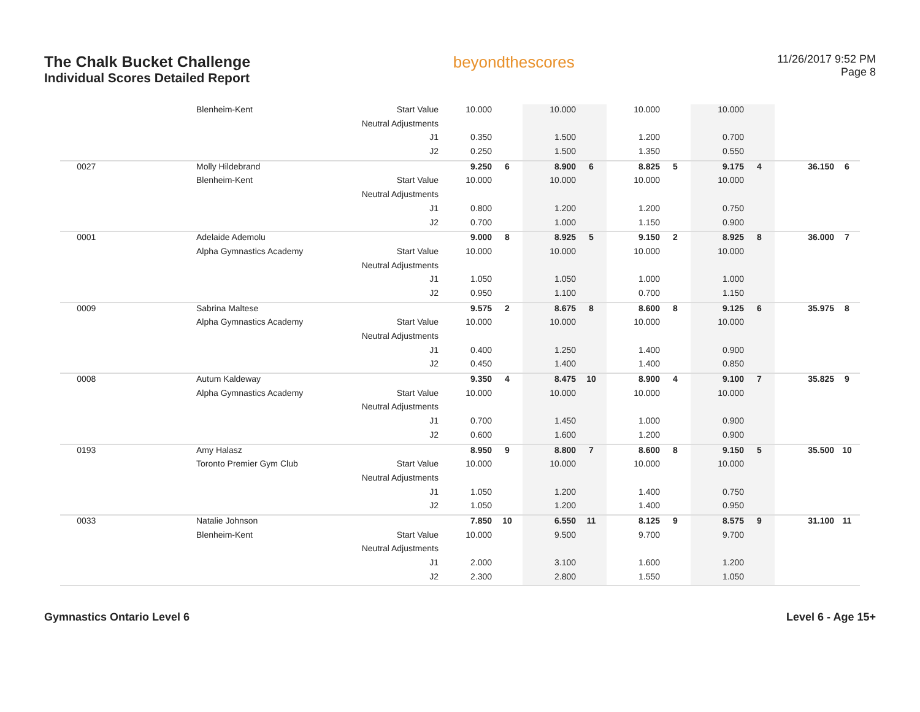The Chalk Bucket Challenge
Individual Scores Detailed Report
beyondthescores
11/26/2017 9:52 PM
Page 8
| | Blenheim-Kent | Start Value | 10.000 | | 10.000 | | 10.000 | | 10.000 | | | |
| | | Neutral Adjustments | | | | | | | | | | |
| | | J1 | 0.350 | | 1.500 | | 1.200 | | 0.700 | | | |
| | | J2 | 0.250 | | 1.500 | | 1.350 | | 0.550 | | | |
| 0027 | Molly Hildebrand | | 9.250 | 6 | 8.900 | 6 | 8.825 | 5 | 9.175 | 4 | 36.150 | 6 |
| | Blenheim-Kent | Start Value | 10.000 | | 10.000 | | 10.000 | | 10.000 | | | |
| | | Neutral Adjustments | | | | | | | | | | |
| | | J1 | 0.800 | | 1.200 | | 1.200 | | 0.750 | | | |
| | | J2 | 0.700 | | 1.000 | | 1.150 | | 0.900 | | | |
| 0001 | Adelaide Ademolu | | 9.000 | 8 | 8.925 | 5 | 9.150 | 2 | 8.925 | 8 | 36.000 | 7 |
| | Alpha Gymnastics Academy | Start Value | 10.000 | | 10.000 | | 10.000 | | 10.000 | | | |
| | | Neutral Adjustments | | | | | | | | | | |
| | | J1 | 1.050 | | 1.050 | | 1.000 | | 1.000 | | | |
| | | J2 | 0.950 | | 1.100 | | 0.700 | | 1.150 | | | |
| 0009 | Sabrina Maltese | | 9.575 | 2 | 8.675 | 8 | 8.600 | 8 | 9.125 | 6 | 35.975 | 8 |
| | Alpha Gymnastics Academy | Start Value | 10.000 | | 10.000 | | 10.000 | | 10.000 | | | |
| | | Neutral Adjustments | | | | | | | | | | |
| | | J1 | 0.400 | | 1.250 | | 1.400 | | 0.900 | | | |
| | | J2 | 0.450 | | 1.400 | | 1.400 | | 0.850 | | | |
| 0008 | Autum Kaldeway | | 9.350 | 4 | 8.475 | 10 | 8.900 | 4 | 9.100 | 7 | 35.825 | 9 |
| | Alpha Gymnastics Academy | Start Value | 10.000 | | 10.000 | | 10.000 | | 10.000 | | | |
| | | Neutral Adjustments | | | | | | | | | | |
| | | J1 | 0.700 | | 1.450 | | 1.000 | | 0.900 | | | |
| | | J2 | 0.600 | | 1.600 | | 1.200 | | 0.900 | | | |
| 0193 | Amy Halasz | | 8.950 | 9 | 8.800 | 7 | 8.600 | 8 | 9.150 | 5 | 35.500 | 10 |
| | Toronto Premier Gym Club | Start Value | 10.000 | | 10.000 | | 10.000 | | 10.000 | | | |
| | | Neutral Adjustments | | | | | | | | | | |
| | | J1 | 1.050 | | 1.200 | | 1.400 | | 0.750 | | | |
| | | J2 | 1.050 | | 1.200 | | 1.400 | | 0.950 | | | |
| 0033 | Natalie Johnson | | 7.850 | 10 | 6.550 | 11 | 8.125 | 9 | 8.575 | 9 | 31.100 | 11 |
| | Blenheim-Kent | Start Value | 10.000 | | 9.500 | | 9.700 | | 9.700 | | | |
| | | Neutral Adjustments | | | | | | | | | | |
| | | J1 | 2.000 | | 3.100 | | 1.600 | | 1.200 | | | |
| | | J2 | 2.300 | | 2.800 | | 1.550 | | 1.050 | | | |
Gymnastics Ontario Level 6 Level 6 - Age 15+